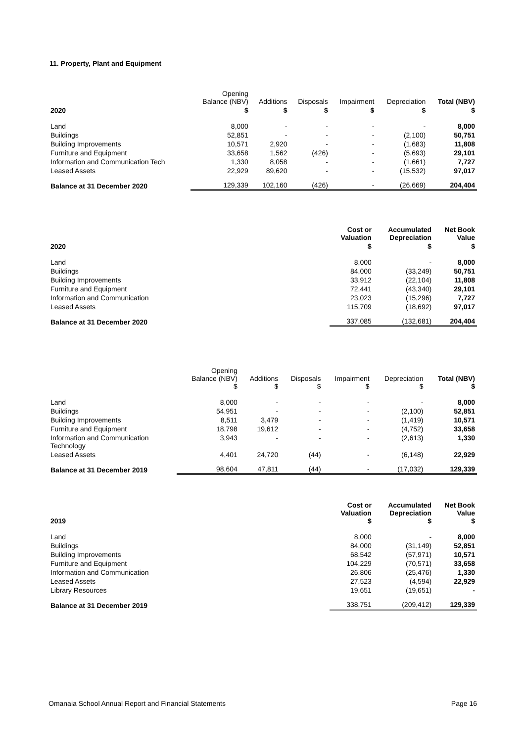11. Property, Plant and Equipment
| | Opening Balance (NBV) | Additions | Disposals | Impairment | Depreciation | Total (NBV) |
| --- | --- | --- | --- | --- | --- | --- |
| 2020 | $ | $ | $ | $ | $ | $ |
| Land | 8,000 | - | - | - | - | 8,000 |
| Buildings | 52,851 | - | - | - | (2,100) | 50,751 |
| Building Improvements | 10,571 | 2,920 | - | - | (1,683) | 11,808 |
| Furniture and Equipment | 33,658 | 1,562 | (426) | - | (5,693) | 29,101 |
| Information and Communication Tech | 1,330 | 8,058 | - | - | (1,661) | 7,727 |
| Leased Assets | 22,929 | 89,620 | - | - | (15,532) | 97,017 |
| Balance at 31 December 2020 | 129,339 | 102,160 | (426) | - | (26,669) | 204,404 |
| | Cost or Valuation | Accumulated Depreciation | Net Book Value |
| --- | --- | --- | --- |
| 2020 | $ | $ | $ |
| Land | 8,000 | - | 8,000 |
| Buildings | 84,000 | (33,249) | 50,751 |
| Building Improvements | 33,912 | (22,104) | 11,808 |
| Furniture and Equipment | 72,441 | (43,340) | 29,101 |
| Information and Communication | 23,023 | (15,296) | 7,727 |
| Leased Assets | 115,709 | (18,692) | 97,017 |
| Balance at 31 December 2020 | 337,085 | (132,681) | 204,404 |
| | Opening Balance (NBV) $ | Additions $ | Disposals $ | Impairment $ | Depreciation $ | Total (NBV) $ |
| --- | --- | --- | --- | --- | --- | --- |
| Land | 8,000 | - | - | - | - | 8,000 |
| Buildings | 54,951 | - | - | - | (2,100) | 52,851 |
| Building Improvements | 8,511 | 3,479 | - | - | (1,419) | 10,571 |
| Furniture and Equipment | 18,798 | 19,612 | - | - | (4,752) | 33,658 |
| Information and Communication Technology | 3,943 | - | - | - | (2,613) | 1,330 |
| Leased Assets | 4,401 | 24,720 | (44) | - | (6,148) | 22,929 |
| Balance at 31 December 2019 | 98,604 | 47,811 | (44) | - | (17,032) | 129,339 |
| 2019 | Cost or Valuation $ | Accumulated Depreciation $ | Net Book Value $ |
| --- | --- | --- | --- |
| Land | 8,000 | - | 8,000 |
| Buildings | 84,000 | (31,149) | 52,851 |
| Building Improvements | 68,542 | (57,971) | 10,571 |
| Furniture and Equipment | 104,229 | (70,571) | 33,658 |
| Information and Communication | 26,806 | (25,476) | 1,330 |
| Leased Assets | 27,523 | (4,594) | 22,929 |
| Library Resources | 19,651 | (19,651) | - |
| Balance at 31 December 2019 | 338,751 | (209,412) | 129,339 |
Omanaia School Annual Report and Financial Statements Page 16